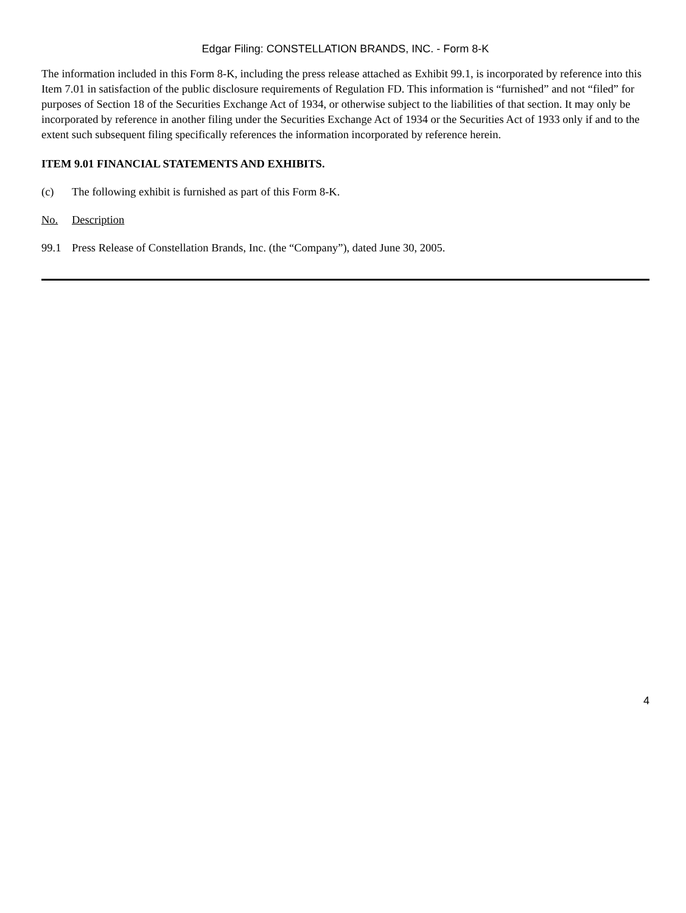Edgar Filing: CONSTELLATION BRANDS, INC. - Form 8-K
The information included in this Form 8-K, including the press release attached as Exhibit 99.1, is incorporated by reference into this Item 7.01 in satisfaction of the public disclosure requirements of Regulation FD. This information is “furnished” and not “filed” for purposes of Section 18 of the Securities Exchange Act of 1934, or otherwise subject to the liabilities of that section. It may only be incorporated by reference in another filing under the Securities Exchange Act of 1934 or the Securities Act of 1933 only if and to the extent such subsequent filing specifically references the information incorporated by reference herein.
ITEM 9.01 FINANCIAL STATEMENTS AND EXHIBITS.
(c) The following exhibit is furnished as part of this Form 8-K.
No. Description
99.1 Press Release of Constellation Brands, Inc. (the “Company”), dated June 30, 2005.
4